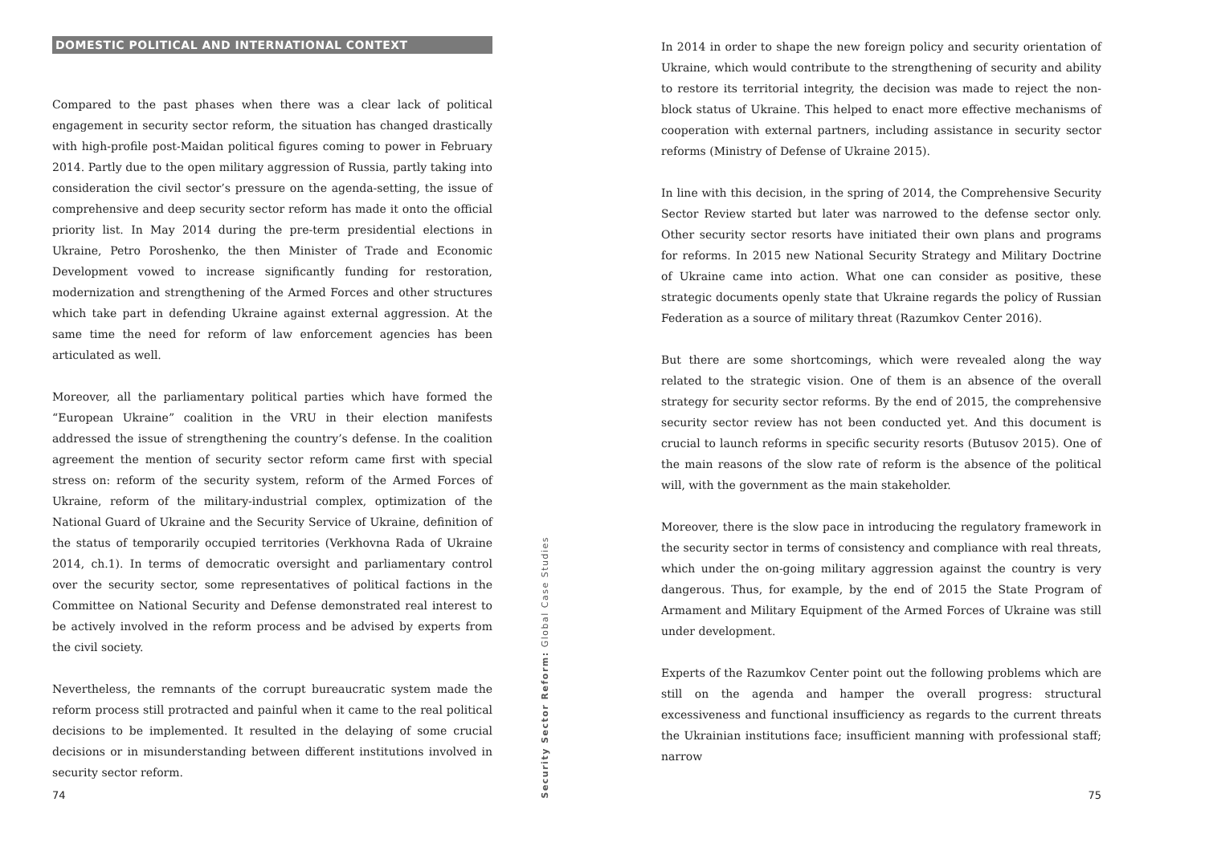DOMESTIC POLITICAL AND INTERNATIONAL CONTEXT
Compared to the past phases when there was a clear lack of political engagement in security sector reform, the situation has changed drastically with high-profile post-Maidan political figures coming to power in February 2014. Partly due to the open military aggression of Russia, partly taking into consideration the civil sector’s pressure on the agenda-setting, the issue of comprehensive and deep security sector reform has made it onto the official priority list. In May 2014 during the pre-term presidential elections in Ukraine, Petro Poroshenko, the then Minister of Trade and Economic Development vowed to increase significantly funding for restoration, modernization and strengthening of the Armed Forces and other structures which take part in defending Ukraine against external aggression. At the same time the need for reform of law enforcement agencies has been articulated as well.
Moreover, all the parliamentary political parties which have formed the “European Ukraine” coalition in the VRU in their election manifests addressed the issue of strengthening the country’s defense. In the coalition agreement the mention of security sector reform came first with special stress on: reform of the security system, reform of the Armed Forces of Ukraine, reform of the military-industrial complex, optimization of the National Guard of Ukraine and the Security Service of Ukraine, definition of the status of temporarily occupied territories (Verkhovna Rada of Ukraine 2014, ch.1). In terms of democratic oversight and parliamentary control over the security sector, some representatives of political factions in the Committee on National Security and Defense demonstrated real interest to be actively involved in the reform process and be advised by experts from the civil society.
Nevertheless, the remnants of the corrupt bureaucratic system made the reform process still protracted and painful when it came to the real political decisions to be implemented. It resulted in the delaying of some crucial decisions or in misunderstanding between different institutions involved in security sector reform.
74
Security Sector Reform: Global Case Studies
In 2014 in order to shape the new foreign policy and security orientation of Ukraine, which would contribute to the strengthening of security and ability to restore its territorial integrity, the decision was made to reject the non-block status of Ukraine. This helped to enact more effective mechanisms of cooperation with external partners, including assistance in security sector reforms (Ministry of Defense of Ukraine 2015).
In line with this decision, in the spring of 2014, the Comprehensive Security Sector Review started but later was narrowed to the defense sector only. Other security sector resorts have initiated their own plans and programs for reforms. In 2015 new National Security Strategy and Military Doctrine of Ukraine came into action. What one can consider as positive, these strategic documents openly state that Ukraine regards the policy of Russian Federation as a source of military threat (Razumkov Center 2016).
But there are some shortcomings, which were revealed along the way related to the strategic vision. One of them is an absence of the overall strategy for security sector reforms. By the end of 2015, the comprehensive security sector review has not been conducted yet. And this document is crucial to launch reforms in specific security resorts (Butusov 2015). One of the main reasons of the slow rate of reform is the absence of the political will, with the government as the main stakeholder.
Moreover, there is the slow pace in introducing the regulatory framework in the security sector in terms of consistency and compliance with real threats, which under the on-going military aggression against the country is very dangerous. Thus, for example, by the end of 2015 the State Program of Armament and Military Equipment of the Armed Forces of Ukraine was still under development.
Experts of the Razumkov Center point out the following problems which are still on the agenda and hamper the overall progress: structural excessiveness and functional insufficiency as regards to the current threats the Ukrainian institutions face; insufficient manning with professional staff; narrow
75